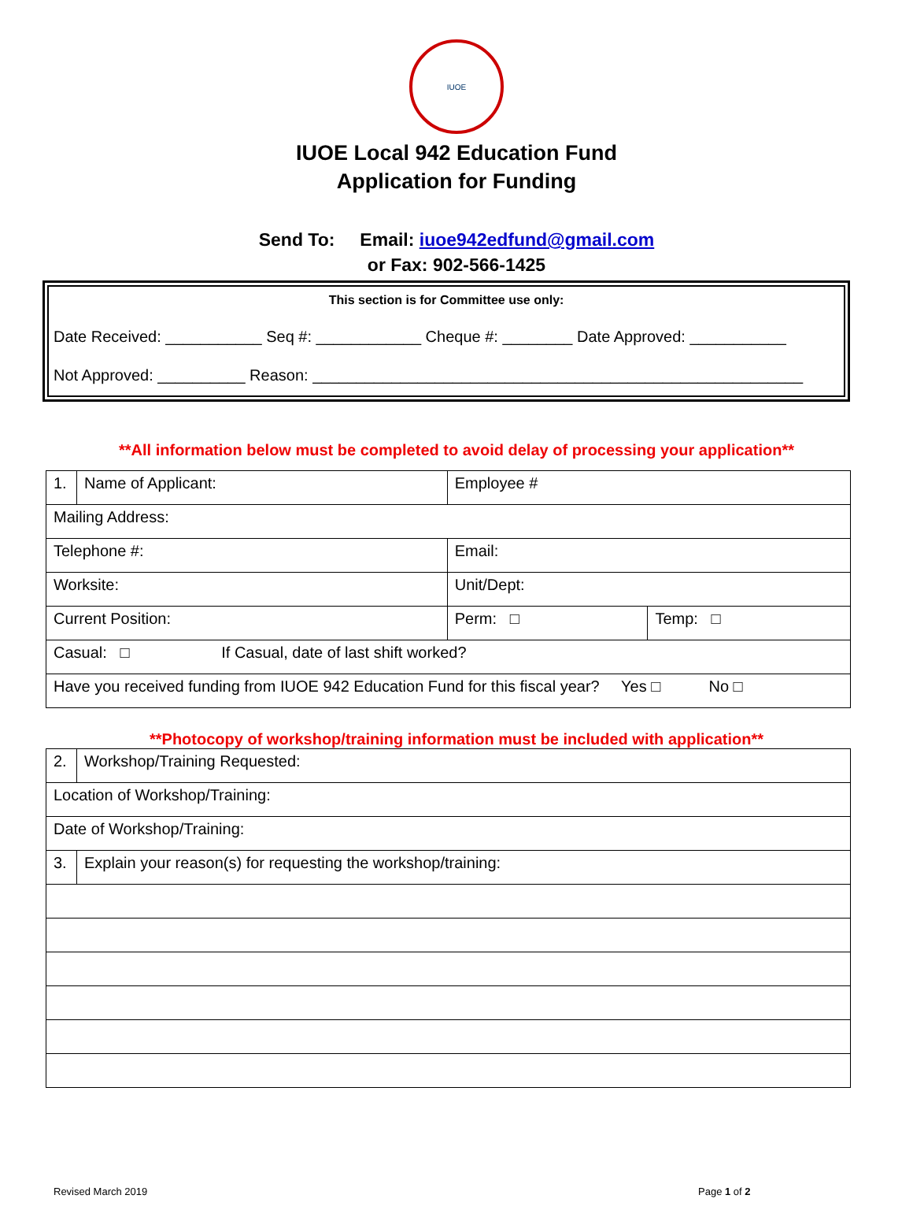IUOE
IUOE Local 942 Education Fund
Application for Funding
Send To: Email: iuoe942edfund@gmail.com
or Fax: 902-566-1425
This section is for Committee use only:
Date Received: ___________ Seq #: ____________ Cheque #: ________ Date Approved: ___________
Not Approved: __________ Reason: ________________________________________________________
**All information below must be completed to avoid delay of processing your application**
| 1. | Name of Applicant: | | Employee # | |
| Mailing Address: | | | | |
| Telephone #: | | Email: | | |
| Worksite: | | Unit/Dept: | | |
| Current Position: | | | Perm: □ | Temp: □ |
| Casual: □ If Casual, date of last shift worked? | | | | |
| Have you received funding from IUOE 942 Education Fund for this fiscal year? Yes □ No □ | | | | |
**Photocopy of workshop/training information must be included with application**
| 2. | Workshop/Training Requested: |
| Location of Workshop/Training: | |
| Date of Workshop/Training: | |
| 3. | Explain your reason(s) for requesting the workshop/training: |
Revised March 2019 Page 1 of 2